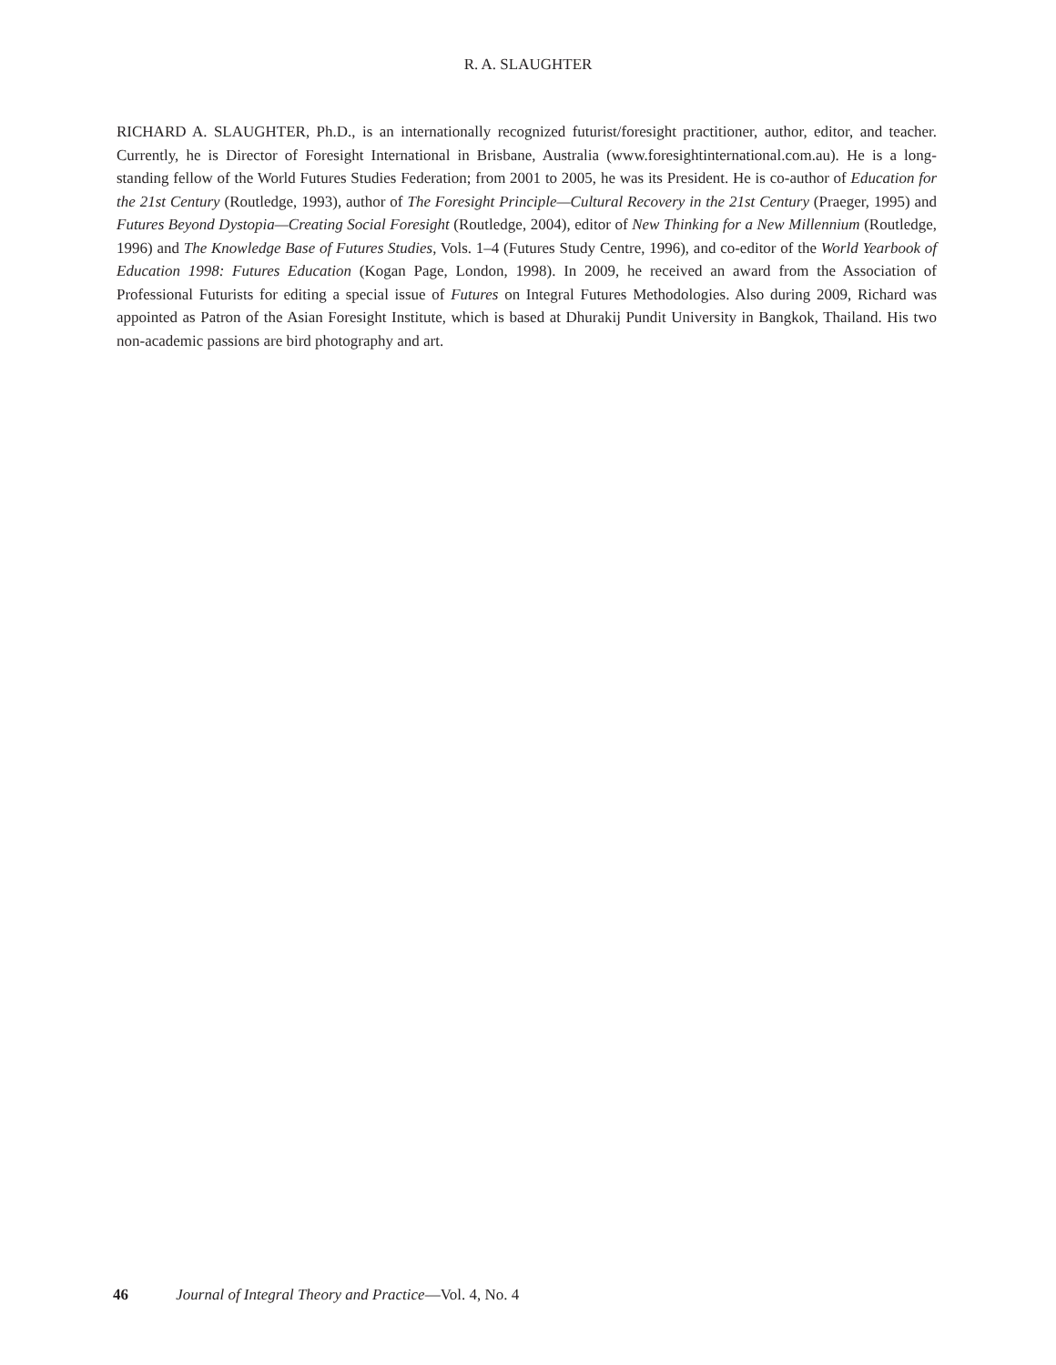R. A. SLAUGHTER
RICHARD A. SLAUGHTER, Ph.D., is an internationally recognized futurist/foresight practitioner, author, editor, and teacher. Currently, he is Director of Foresight International in Brisbane, Australia (www.foresightinternational.com.au). He is a long-standing fellow of the World Futures Studies Federation; from 2001 to 2005, he was its President. He is co-author of Education for the 21st Century (Routledge, 1993), author of The Foresight Principle—Cultural Recovery in the 21st Century (Praeger, 1995) and Futures Beyond Dystopia—Creating Social Foresight (Routledge, 2004), editor of New Thinking for a New Millennium (Routledge, 1996) and The Knowledge Base of Futures Studies, Vols. 1–4 (Futures Study Centre, 1996), and co-editor of the World Yearbook of Education 1998: Futures Education (Kogan Page, London, 1998). In 2009, he received an award from the Association of Professional Futurists for editing a special issue of Futures on Integral Futures Methodologies. Also during 2009, Richard was appointed as Patron of the Asian Foresight Institute, which is based at Dhurakij Pundit University in Bangkok, Thailand. His two non-academic passions are bird photography and art.
46 Journal of Integral Theory and Practice—Vol. 4, No. 4